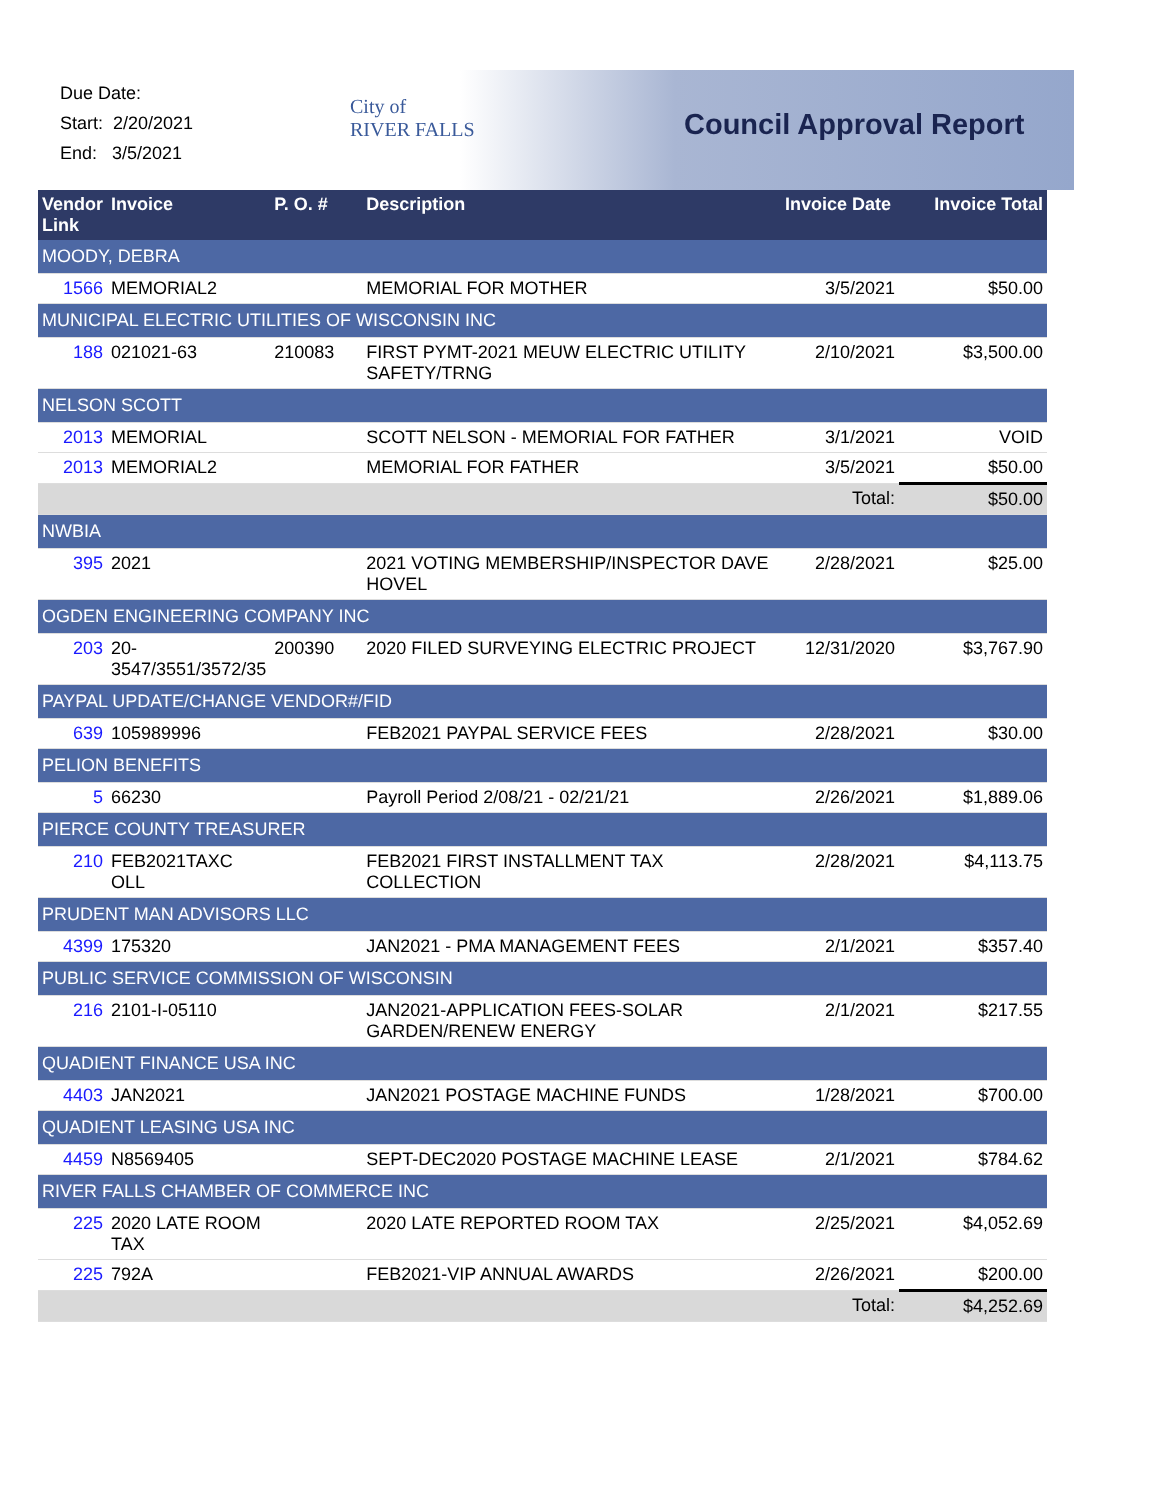Due Date:
Start: 2/20/2021
End: 3/5/2021
City of
RIVER FALLS
Council Approval Report
| Vendor Link | Invoice | P. O. # | Description | Invoice Date | Invoice Total |
| --- | --- | --- | --- | --- | --- |
| MOODY, DEBRA | | | | | |
| 1566 | MEMORIAL2 | | MEMORIAL FOR MOTHER | 3/5/2021 | $50.00 |
| MUNICIPAL ELECTRIC UTILITIES OF WISCONSIN INC | | | | | |
| 188 | 021021-63 | 210083 | FIRST PYMT-2021 MEUW ELECTRIC UTILITY SAFETY/TRNG | 2/10/2021 | $3,500.00 |
| NELSON SCOTT | | | | | |
| 2013 | MEMORIAL | | SCOTT NELSON - MEMORIAL FOR FATHER | 3/1/2021 | VOID |
| 2013 | MEMORIAL2 | | MEMORIAL FOR FATHER | 3/5/2021 | $50.00 |
| Total: | | | | | $50.00 |
| NWBIA | | | | | |
| 395 | 2021 | | 2021 VOTING MEMBERSHIP/INSPECTOR DAVE HOVEL | 2/28/2021 | $25.00 |
| OGDEN ENGINEERING COMPANY INC | | | | | |
| 203 | 20-3547/3551/3572/35 | 200390 | 2020 FILED SURVEYING ELECTRIC PROJECT | 12/31/2020 | $3,767.90 |
| PAYPAL UPDATE/CHANGE VENDOR#/FID | | | | | |
| 639 | 105989996 | | FEB2021 PAYPAL SERVICE FEES | 2/28/2021 | $30.00 |
| PELION BENEFITS | | | | | |
| 5 | 66230 | | Payroll Period 2/08/21 - 02/21/21 | 2/26/2021 | $1,889.06 |
| PIERCE COUNTY TREASURER | | | | | |
| 210 | FEB2021TAXC OLL | | FEB2021 FIRST INSTALLMENT TAX COLLECTION | 2/28/2021 | $4,113.75 |
| PRUDENT MAN ADVISORS LLC | | | | | |
| 4399 | 175320 | | JAN2021 - PMA MANAGEMENT FEES | 2/1/2021 | $357.40 |
| PUBLIC SERVICE COMMISSION OF WISCONSIN | | | | | |
| 216 | 2101-I-05110 | | JAN2021-APPLICATION FEES-SOLAR GARDEN/RENEW ENERGY | 2/1/2021 | $217.55 |
| QUADIENT FINANCE USA INC | | | | | |
| 4403 | JAN2021 | | JAN2021 POSTAGE MACHINE FUNDS | 1/28/2021 | $700.00 |
| QUADIENT LEASING USA INC | | | | | |
| 4459 | N8569405 | | SEPT-DEC2020 POSTAGE MACHINE LEASE | 2/1/2021 | $784.62 |
| RIVER FALLS CHAMBER OF COMMERCE INC | | | | | |
| 225 | 2020 LATE ROOM TAX | | 2020 LATE REPORTED ROOM TAX | 2/25/2021 | $4,052.69 |
| 225 | 792A | | FEB2021-VIP ANNUAL AWARDS | 2/26/2021 | $200.00 |
| Total: | | | | | $4,252.69 |